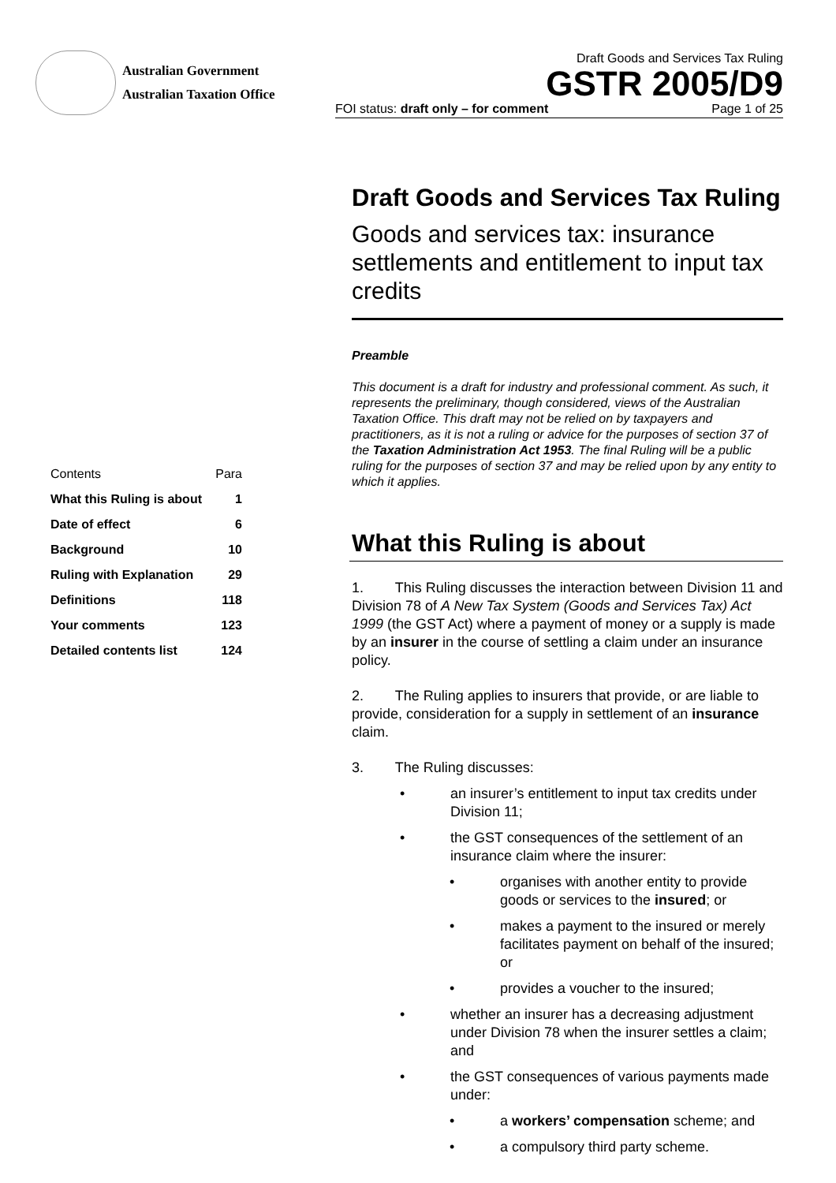Australian Government
Australian Taxation Office
Draft Goods and Services Tax Ruling
GSTR 2005/D9
FOI status: draft only – for comment Page 1 of 25
| Contents | Para |
| What this Ruling is about | 1 |
| Date of effect | 6 |
| Background | 10 |
| Ruling with Explanation | 29 |
| Definitions | 118 |
| Your comments | 123 |
| Detailed contents list | 124 |
Draft Goods and Services Tax Ruling
Goods and services tax: insurance settlements and entitlement to input tax credits
Preamble
This document is a draft for industry and professional comment. As such, it represents the preliminary, though considered, views of the Australian Taxation Office. This draft may not be relied on by taxpayers and practitioners, as it is not a ruling or advice for the purposes of section 37 of the Taxation Administration Act 1953. The final Ruling will be a public ruling for the purposes of section 37 and may be relied upon by any entity to which it applies.
What this Ruling is about
1. This Ruling discusses the interaction between Division 11 and Division 78 of A New Tax System (Goods and Services Tax) Act 1999 (the GST Act) where a payment of money or a supply is made by an insurer in the course of settling a claim under an insurance policy.
2. The Ruling applies to insurers that provide, or are liable to provide, consideration for a supply in settlement of an insurance claim.
3. The Ruling discusses:
• an insurer’s entitlement to input tax credits under Division 11;
• the GST consequences of the settlement of an insurance claim where the insurer:
• organises with another entity to provide goods or services to the insured; or
• makes a payment to the insured or merely facilitates payment on behalf of the insured; or
• provides a voucher to the insured;
• whether an insurer has a decreasing adjustment under Division 78 when the insurer settles a claim; and
• the GST consequences of various payments made under:
• a workers’ compensation scheme; and
• a compulsory third party scheme.